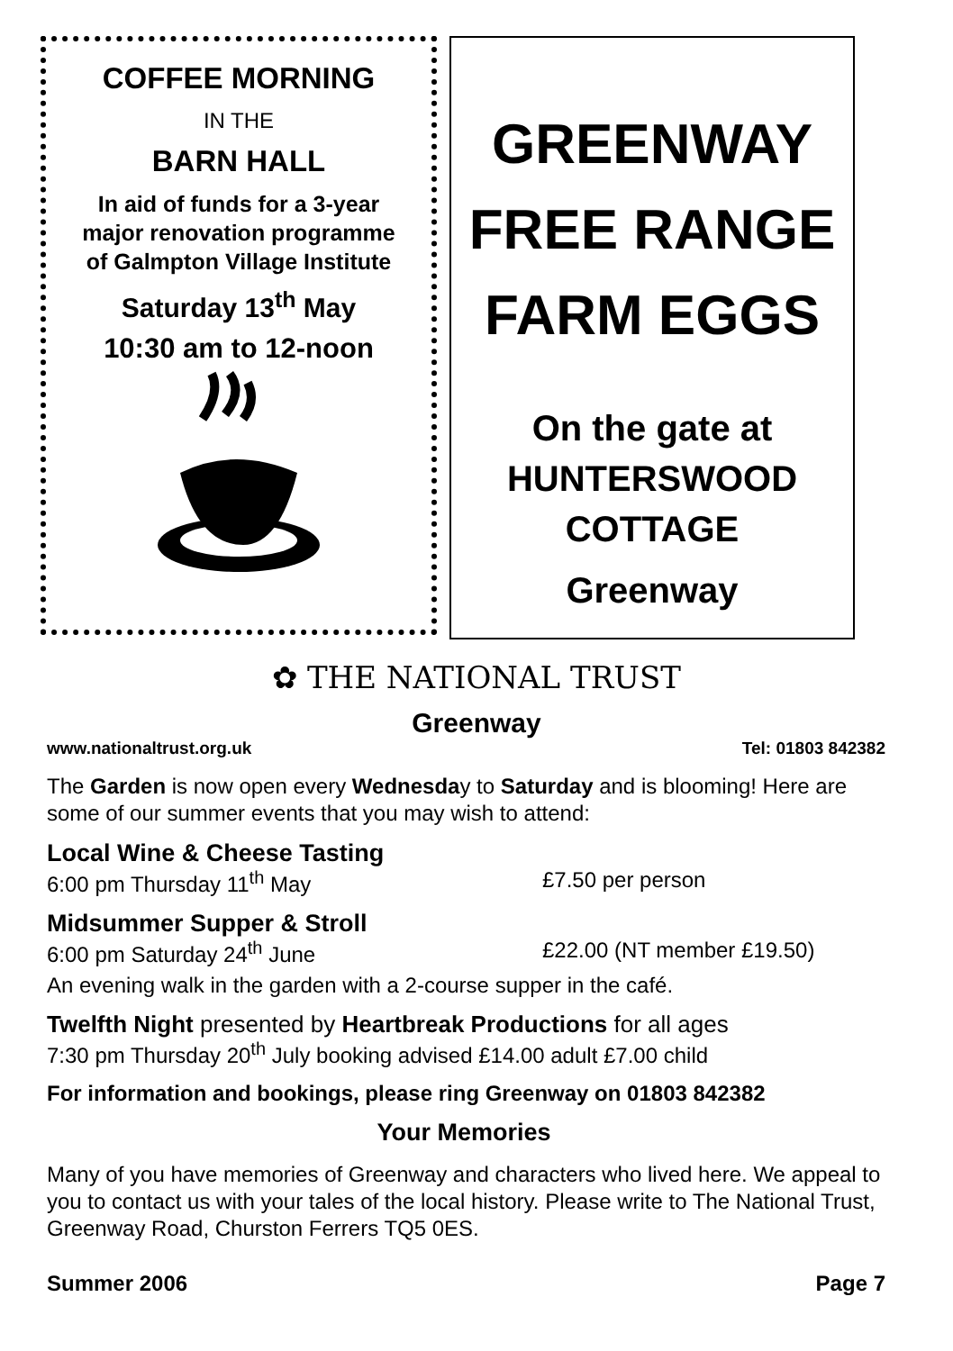COFFEE MORNING
IN THE
BARN HALL
In aid of funds for a 3-year
major renovation programme
of Galmpton Village Institute
Saturday 13<sup>th</sup> May
10:30 am to 12-noon
GREENWAY
FREE RANGE
FARM EGGS
On the gate at
HUNTERSWOOD
COTTAGE
Greenway
✿ THE NATIONAL TRUST
Greenway
www.nationaltrust.org.uk Tel: 01803 842382
The Garden is now open every Wednesday to Saturday and is blooming! Here are some of our summer events that you may wish to attend:
Local Wine & Cheese Tasting
6:00 pm Thursday 11<sup>th</sup> May £7.50 per person
Midsummer Supper & Stroll
6:00 pm Saturday 24<sup>th</sup> June £22.00 (NT member £19.50)
An evening walk in the garden with a 2-course supper in the café.
Twelfth Night presented by Heartbreak Productions for all ages
7:30 pm Thursday 20<sup>th</sup> July booking advised £14.00 adult £7.00 child
For information and bookings, please ring Greenway on 01803 842382
Your Memories
Many of you have memories of Greenway and characters who lived here. We appeal to you to contact us with your tales of the local history. Please write to The National Trust, Greenway Road, Churston Ferrers TQ5 0ES.
Summer 2006 Page 7